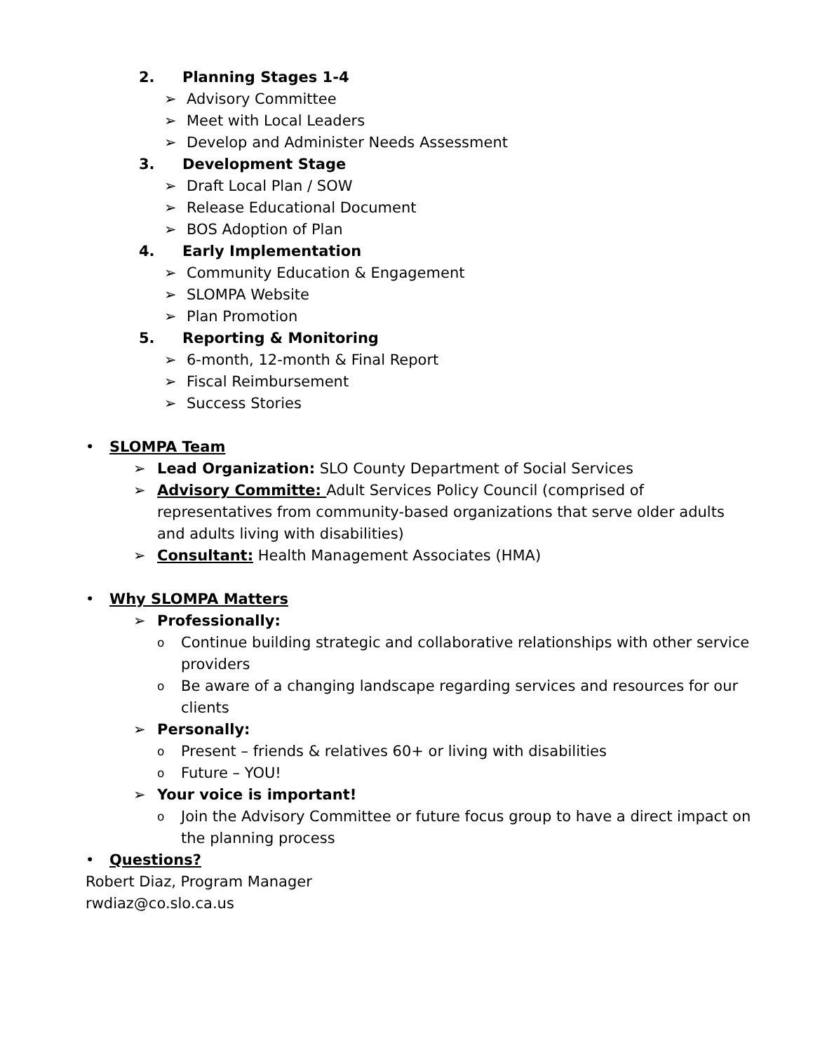2. Planning Stages 1-4
➢ Advisory Committee
➢ Meet with Local Leaders
➢ Develop and Administer Needs Assessment
3. Development Stage
➢ Draft Local Plan / SOW
➢ Release Educational Document
➢ BOS Adoption of Plan
4. Early Implementation
➢ Community Education & Engagement
➢ SLOMPA Website
➢ Plan Promotion
5. Reporting & Monitoring
➢ 6-month, 12-month & Final Report
➢ Fiscal Reimbursement
➢ Success Stories
• SLOMPA Team
➢ Lead Organization: SLO County Department of Social Services
➢ Advisory Committe: Adult Services Policy Council (comprised of representatives from community-based organizations that serve older adults and adults living with disabilities)
➢ Consultant: Health Management Associates (HMA)
• Why SLOMPA Matters
➢ Professionally:
o Continue building strategic and collaborative relationships with other service providers
o Be aware of a changing landscape regarding services and resources for our clients
➢ Personally:
o Present – friends & relatives 60+ or living with disabilities
o Future – YOU!
➢ Your voice is important!
o Join the Advisory Committee or future focus group to have a direct impact on the planning process
• Questions?
Robert Diaz, Program Manager
rwdiaz@co.slo.ca.us